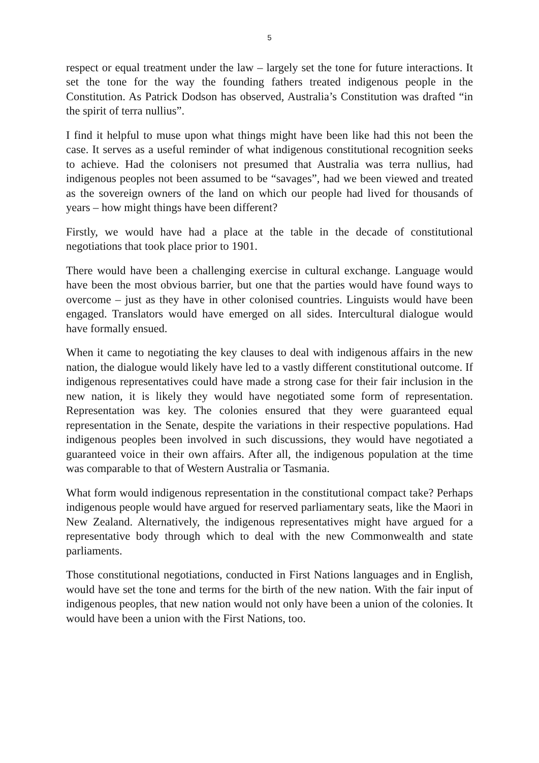5
respect or equal treatment under the law – largely set the tone for future interactions. It set the tone for the way the founding fathers treated indigenous people in the Constitution. As Patrick Dodson has observed, Australia’s Constitution was drafted “in the spirit of terra nullius”.
I find it helpful to muse upon what things might have been like had this not been the case. It serves as a useful reminder of what indigenous constitutional recognition seeks to achieve. Had the colonisers not presumed that Australia was terra nullius, had indigenous peoples not been assumed to be “savages”, had we been viewed and treated as the sovereign owners of the land on which our people had lived for thousands of years – how might things have been different?
Firstly, we would have had a place at the table in the decade of constitutional negotiations that took place prior to 1901.
There would have been a challenging exercise in cultural exchange. Language would have been the most obvious barrier, but one that the parties would have found ways to overcome – just as they have in other colonised countries. Linguists would have been engaged. Translators would have emerged on all sides. Intercultural dialogue would have formally ensued.
When it came to negotiating the key clauses to deal with indigenous affairs in the new nation, the dialogue would likely have led to a vastly different constitutional outcome. If indigenous representatives could have made a strong case for their fair inclusion in the new nation, it is likely they would have negotiated some form of representation. Representation was key. The colonies ensured that they were guaranteed equal representation in the Senate, despite the variations in their respective populations. Had indigenous peoples been involved in such discussions, they would have negotiated a guaranteed voice in their own affairs. After all, the indigenous population at the time was comparable to that of Western Australia or Tasmania.
What form would indigenous representation in the constitutional compact take? Perhaps indigenous people would have argued for reserved parliamentary seats, like the Maori in New Zealand. Alternatively, the indigenous representatives might have argued for a representative body through which to deal with the new Commonwealth and state parliaments.
Those constitutional negotiations, conducted in First Nations languages and in English, would have set the tone and terms for the birth of the new nation. With the fair input of indigenous peoples, that new nation would not only have been a union of the colonies. It would have been a union with the First Nations, too.